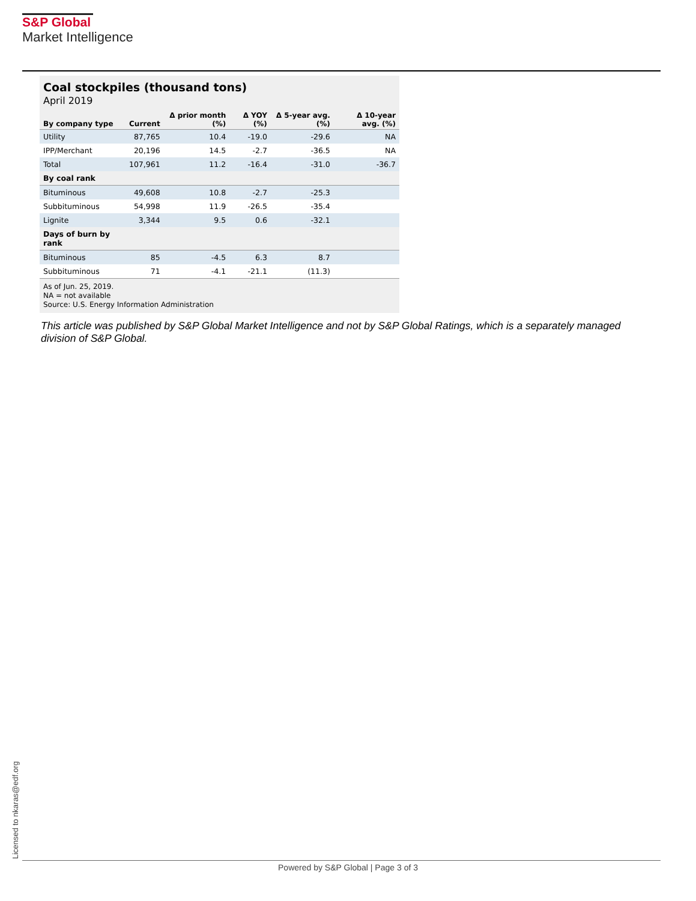S&P Global
Market Intelligence
Coal stockpiles (thousand tons)
April 2019
| By company type | Current | Δ prior month (%) | Δ YOY (%) | Δ 5-year avg. (%) | Δ 10-year avg. (%) |
| --- | --- | --- | --- | --- | --- |
| Utility | 87,765 | 10.4 | -19.0 | -29.6 | NA |
| IPP/Merchant | 20,196 | 14.5 | -2.7 | -36.5 | NA |
| Total | 107,961 | 11.2 | -16.4 | -31.0 | -36.7 |
| By coal rank | | | | | |
| Bituminous | 49,608 | 10.8 | -2.7 | -25.3 | |
| Subbituminous | 54,998 | 11.9 | -26.5 | -35.4 | |
| Lignite | 3,344 | 9.5 | 0.6 | -32.1 | |
| Days of burn by rank | | | | | |
| Bituminous | 85 | -4.5 | 6.3 | 8.7 | |
| Subbituminous | 71 | -4.1 | -21.1 | (11.3) | |
As of Jun. 25, 2019.
NA = not available
Source: U.S. Energy Information Administration
This article was published by S&P Global Market Intelligence and not by S&P Global Ratings, which is a separately managed division of S&P Global.
Licensed to nkaras@edf.org Powered by S&P Global | Page 3 of 3